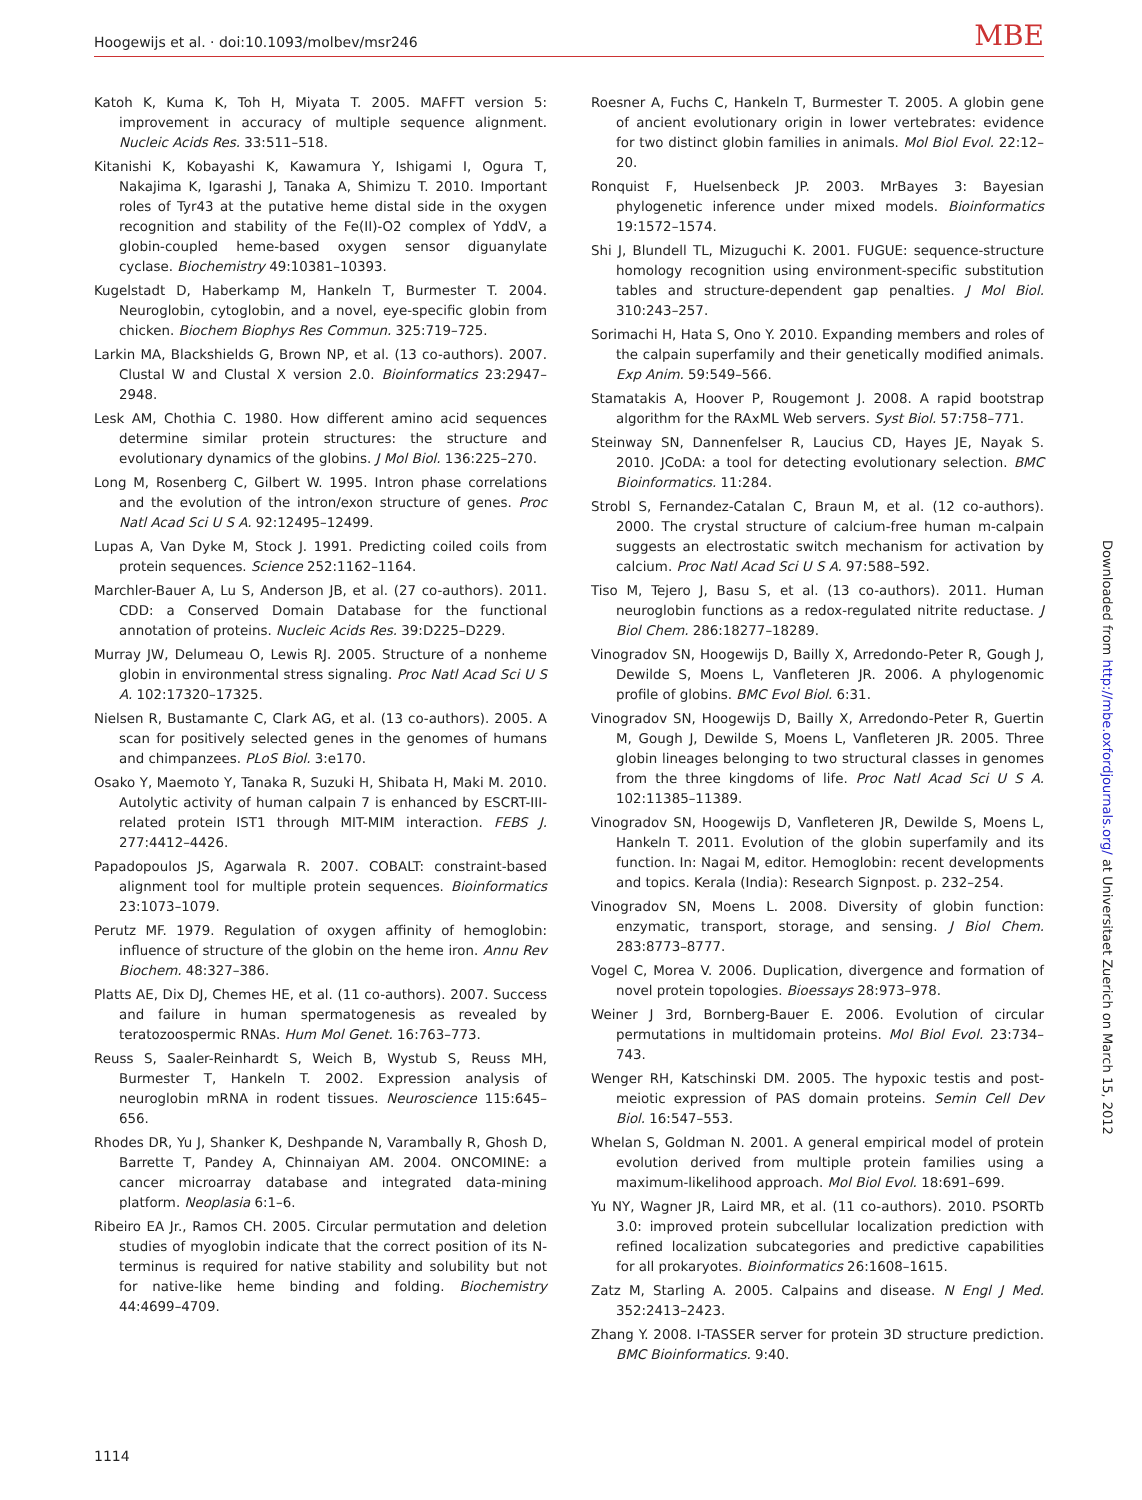Hoogewijs et al. · doi:10.1093/molbev/msr246 MBE
Katoh K, Kuma K, Toh H, Miyata T. 2005. MAFFT version 5: improvement in accuracy of multiple sequence alignment. Nucleic Acids Res. 33:511–518.
Kitanishi K, Kobayashi K, Kawamura Y, Ishigami I, Ogura T, Nakajima K, Igarashi J, Tanaka A, Shimizu T. 2010. Important roles of Tyr43 at the putative heme distal side in the oxygen recognition and stability of the Fe(II)-O2 complex of YddV, a globin-coupled heme-based oxygen sensor diguanylate cyclase. Biochemistry 49:10381–10393.
Kugelstadt D, Haberkamp M, Hankeln T, Burmester T. 2004. Neuroglobin, cytoglobin, and a novel, eye-specific globin from chicken. Biochem Biophys Res Commun. 325:719–725.
Larkin MA, Blackshields G, Brown NP, et al. (13 co-authors). 2007. Clustal W and Clustal X version 2.0. Bioinformatics 23:2947–2948.
Lesk AM, Chothia C. 1980. How different amino acid sequences determine similar protein structures: the structure and evolutionary dynamics of the globins. J Mol Biol. 136:225–270.
Long M, Rosenberg C, Gilbert W. 1995. Intron phase correlations and the evolution of the intron/exon structure of genes. Proc Natl Acad Sci U S A. 92:12495–12499.
Lupas A, Van Dyke M, Stock J. 1991. Predicting coiled coils from protein sequences. Science 252:1162–1164.
Marchler-Bauer A, Lu S, Anderson JB, et al. (27 co-authors). 2011. CDD: a Conserved Domain Database for the functional annotation of proteins. Nucleic Acids Res. 39:D225–D229.
Murray JW, Delumeau O, Lewis RJ. 2005. Structure of a nonheme globin in environmental stress signaling. Proc Natl Acad Sci U S A. 102:17320–17325.
Nielsen R, Bustamante C, Clark AG, et al. (13 co-authors). 2005. A scan for positively selected genes in the genomes of humans and chimpanzees. PLoS Biol. 3:e170.
Osako Y, Maemoto Y, Tanaka R, Suzuki H, Shibata H, Maki M. 2010. Autolytic activity of human calpain 7 is enhanced by ESCRT-III-related protein IST1 through MIT-MIM interaction. FEBS J. 277:4412–4426.
Papadopoulos JS, Agarwala R. 2007. COBALT: constraint-based alignment tool for multiple protein sequences. Bioinformatics 23:1073–1079.
Perutz MF. 1979. Regulation of oxygen affinity of hemoglobin: influence of structure of the globin on the heme iron. Annu Rev Biochem. 48:327–386.
Platts AE, Dix DJ, Chemes HE, et al. (11 co-authors). 2007. Success and failure in human spermatogenesis as revealed by teratozoospermic RNAs. Hum Mol Genet. 16:763–773.
Reuss S, Saaler-Reinhardt S, Weich B, Wystub S, Reuss MH, Burmester T, Hankeln T. 2002. Expression analysis of neuroglobin mRNA in rodent tissues. Neuroscience 115:645–656.
Rhodes DR, Yu J, Shanker K, Deshpande N, Varambally R, Ghosh D, Barrette T, Pandey A, Chinnaiyan AM. 2004. ONCOMINE: a cancer microarray database and integrated data-mining platform. Neoplasia 6:1–6.
Ribeiro EA Jr., Ramos CH. 2005. Circular permutation and deletion studies of myoglobin indicate that the correct position of its N-terminus is required for native stability and solubility but not for native-like heme binding and folding. Biochemistry 44:4699–4709.
Roesner A, Fuchs C, Hankeln T, Burmester T. 2005. A globin gene of ancient evolutionary origin in lower vertebrates: evidence for two distinct globin families in animals. Mol Biol Evol. 22:12–20.
Ronquist F, Huelsenbeck JP. 2003. MrBayes 3: Bayesian phylogenetic inference under mixed models. Bioinformatics 19:1572–1574.
Shi J, Blundell TL, Mizuguchi K. 2001. FUGUE: sequence-structure homology recognition using environment-specific substitution tables and structure-dependent gap penalties. J Mol Biol. 310:243–257.
Sorimachi H, Hata S, Ono Y. 2010. Expanding members and roles of the calpain superfamily and their genetically modified animals. Exp Anim. 59:549–566.
Stamatakis A, Hoover P, Rougemont J. 2008. A rapid bootstrap algorithm for the RAxML Web servers. Syst Biol. 57:758–771.
Steinway SN, Dannenfelser R, Laucius CD, Hayes JE, Nayak S. 2010. JCoDA: a tool for detecting evolutionary selection. BMC Bioinformatics. 11:284.
Strobl S, Fernandez-Catalan C, Braun M, et al. (12 co-authors). 2000. The crystal structure of calcium-free human m-calpain suggests an electrostatic switch mechanism for activation by calcium. Proc Natl Acad Sci U S A. 97:588–592.
Tiso M, Tejero J, Basu S, et al. (13 co-authors). 2011. Human neuroglobin functions as a redox-regulated nitrite reductase. J Biol Chem. 286:18277–18289.
Vinogradov SN, Hoogewijs D, Bailly X, Arredondo-Peter R, Gough J, Dewilde S, Moens L, Vanfleteren JR. 2006. A phylogenomic profile of globins. BMC Evol Biol. 6:31.
Vinogradov SN, Hoogewijs D, Bailly X, Arredondo-Peter R, Guertin M, Gough J, Dewilde S, Moens L, Vanfleteren JR. 2005. Three globin lineages belonging to two structural classes in genomes from the three kingdoms of life. Proc Natl Acad Sci U S A. 102:11385–11389.
Vinogradov SN, Hoogewijs D, Vanfleteren JR, Dewilde S, Moens L, Hankeln T. 2011. Evolution of the globin superfamily and its function. In: Nagai M, editor. Hemoglobin: recent developments and topics. Kerala (India): Research Signpost. p. 232–254.
Vinogradov SN, Moens L. 2008. Diversity of globin function: enzymatic, transport, storage, and sensing. J Biol Chem. 283:8773–8777.
Vogel C, Morea V. 2006. Duplication, divergence and formation of novel protein topologies. Bioessays 28:973–978.
Weiner J 3rd, Bornberg-Bauer E. 2006. Evolution of circular permutations in multidomain proteins. Mol Biol Evol. 23:734–743.
Wenger RH, Katschinski DM. 2005. The hypoxic testis and post-meiotic expression of PAS domain proteins. Semin Cell Dev Biol. 16:547–553.
Whelan S, Goldman N. 2001. A general empirical model of protein evolution derived from multiple protein families using a maximum-likelihood approach. Mol Biol Evol. 18:691–699.
Yu NY, Wagner JR, Laird MR, et al. (11 co-authors). 2010. PSORTb 3.0: improved protein subcellular localization prediction with refined localization subcategories and predictive capabilities for all prokaryotes. Bioinformatics 26:1608–1615.
Zatz M, Starling A. 2005. Calpains and disease. N Engl J Med. 352:2413–2423.
Zhang Y. 2008. I-TASSER server for protein 3D structure prediction. BMC Bioinformatics. 9:40.
Downloaded from http://mbe.oxfordjournals.org/ at Universitaet Zuerich on March 15, 2012
1114